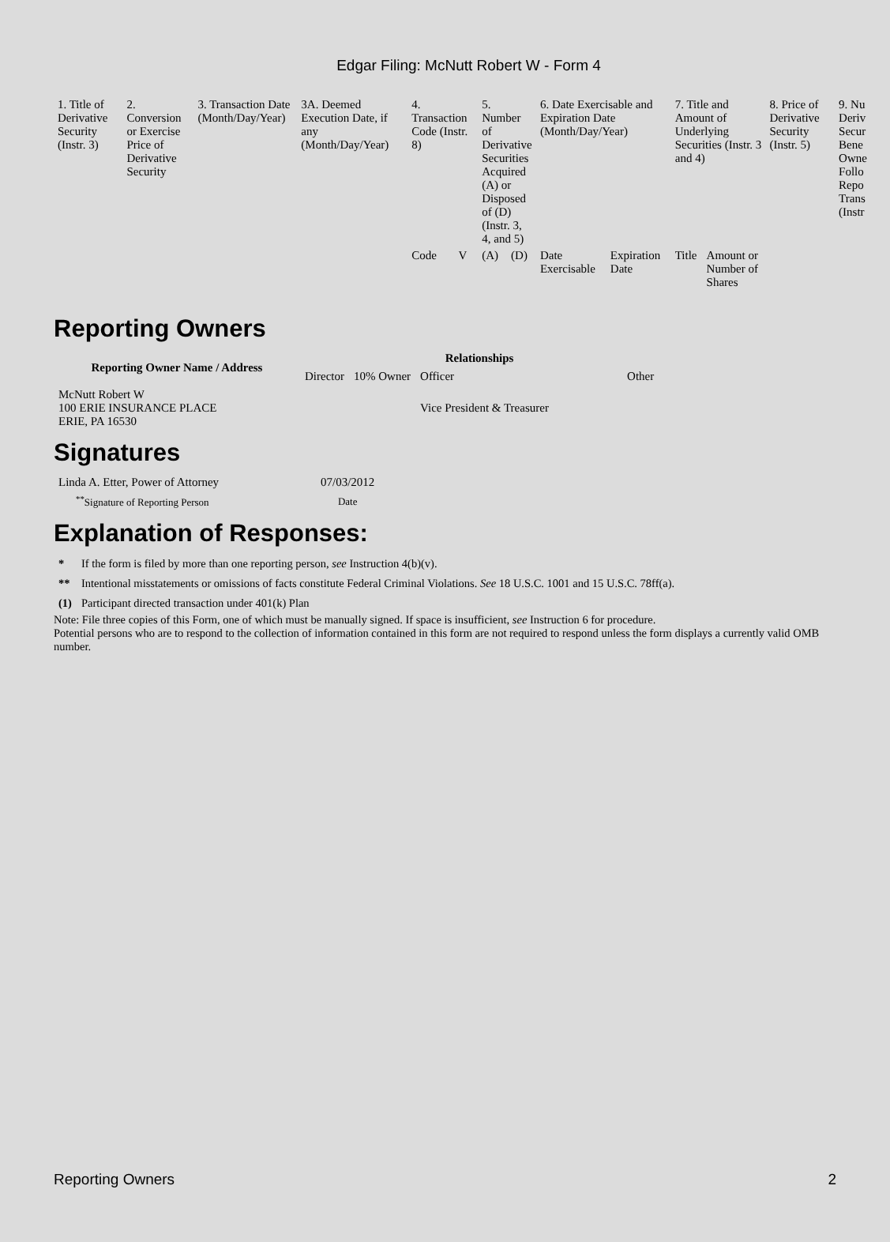Edgar Filing: McNutt Robert W - Form 4
| 1. Title of Derivative Security (Instr. 3) | 2. Conversion or Exercise Price of Derivative Security | 3. Transaction Date (Month/Day/Year) | 3A. Deemed Execution Date, if any (Month/Day/Year) | 4. Transaction Code (Instr. 8) | | 5. Number of Derivative Securities Acquired (A) or Disposed of (D) (Instr. 3, 4, and 5) | | 6. Date Exercisable and Expiration Date (Month/Day/Year) | | 7. Title and Amount of Underlying Securities (Instr. 3 and 4) | | 8. Price of Derivative Security (Instr. 5) | 9. Nu Deriv Secur Bene Owne Follo Repo Trans (Instr |
| --- | --- | --- | --- | --- | --- | --- | --- | --- | --- | --- | --- | --- | --- |
| | | | | Code | V | (A) | (D) | Date Exercisable | Expiration Date | Title | Amount or Number of Shares | | |
Reporting Owners
| Reporting Owner Name / Address | Relationships | | | |
| --- | --- | --- | --- | --- |
| | Director | 10% Owner | Officer | Other |
| McNutt Robert W 100 ERIE INSURANCE PLACE ERIE, PA 16530 | | | Vice President & Treasurer | |
Signatures
| Linda A. Etter, Power of Attorney | 07/03/2012 |
| <sup>**</sup> Signature of Reporting Person | Date |
Explanation of Responses:
| * | If the form is filed by more than one reporting person, see Instruction 4(b)(v). |
| ** | Intentional misstatements or omissions of facts constitute Federal Criminal Violations. See 18 U.S.C. 1001 and 15 U.S.C. 78ff(a). |
| (1) | Participant directed transaction under 401(k) Plan |
Note: File three copies of this Form, one of which must be manually signed. If space is insufficient, see Instruction 6 for procedure.
Potential persons who are to respond to the collection of information contained in this form are not required to respond unless the form displays a currently valid OMB number.
Reporting Owners 2